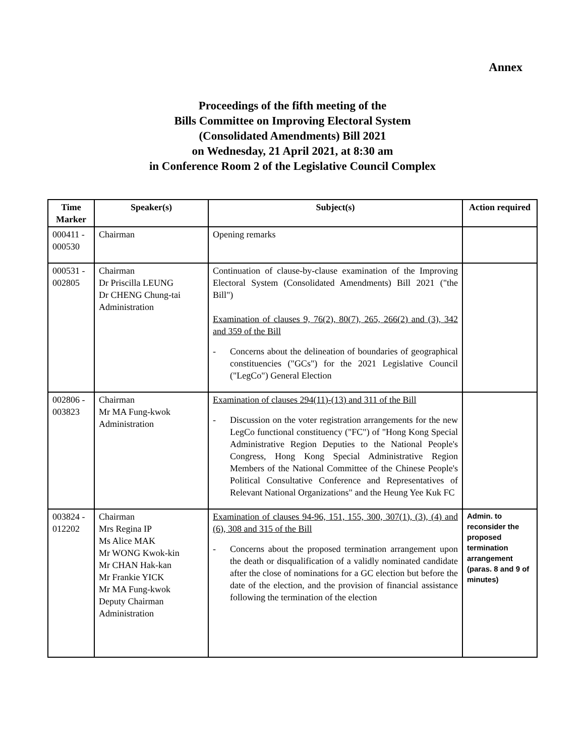Annex
Proceedings of the fifth meeting of the
Bills Committee on Improving Electoral System
(Consolidated Amendments) Bill 2021
on Wednesday, 21 April 2021, at 8:30 am
in Conference Room 2 of the Legislative Council Complex
| Time Marker | Speaker(s) | Subject(s) | Action required |
| --- | --- | --- | --- |
| 000411 - 000530 | Chairman | Opening remarks | |
| 000531 - 002805 | Chairman Dr Priscilla LEUNG Dr CHENG Chung-tai Administration | Continuation of clause-by-clause examination of the Improving Electoral System (Consolidated Amendments) Bill 2021 ("the Bill") Examination of clauses 9, 76(2), 80(7), 265, 266(2) and (3), 342 and 359 of the Bill - Concerns about the delineation of boundaries of geographical constituencies ("GCs") for the 2021 Legislative Council ("LegCo") General Election | |
| 002806 - 003823 | Chairman Mr MA Fung-kwok Administration | Examination of clauses 294(11)-(13) and 311 of the Bill - Discussion on the voter registration arrangements for the new LegCo functional constituency ("FC") of "Hong Kong Special Administrative Region Deputies to the National People's Congress, Hong Kong Special Administrative Region Members of the National Committee of the Chinese People's Political Consultative Conference and Representatives of Relevant National Organizations" and the Heung Yee Kuk FC | |
| 003824 - 012202 | Chairman Mrs Regina IP Ms Alice MAK Mr WONG Kwok-kin Mr CHAN Hak-kan Mr Frankie YICK Mr MA Fung-kwok Deputy Chairman Administration | Examination of clauses 94-96, 151, 155, 300, 307(1), (3), (4) and (6), 308 and 315 of the Bill - Concerns about the proposed termination arrangement upon the death or disqualification of a validly nominated candidate after the close of nominations for a GC election but before the date of the election, and the provision of financial assistance following the termination of the election | Admin. to reconsider the proposed termination arrangement (paras. 8 and 9 of minutes) |